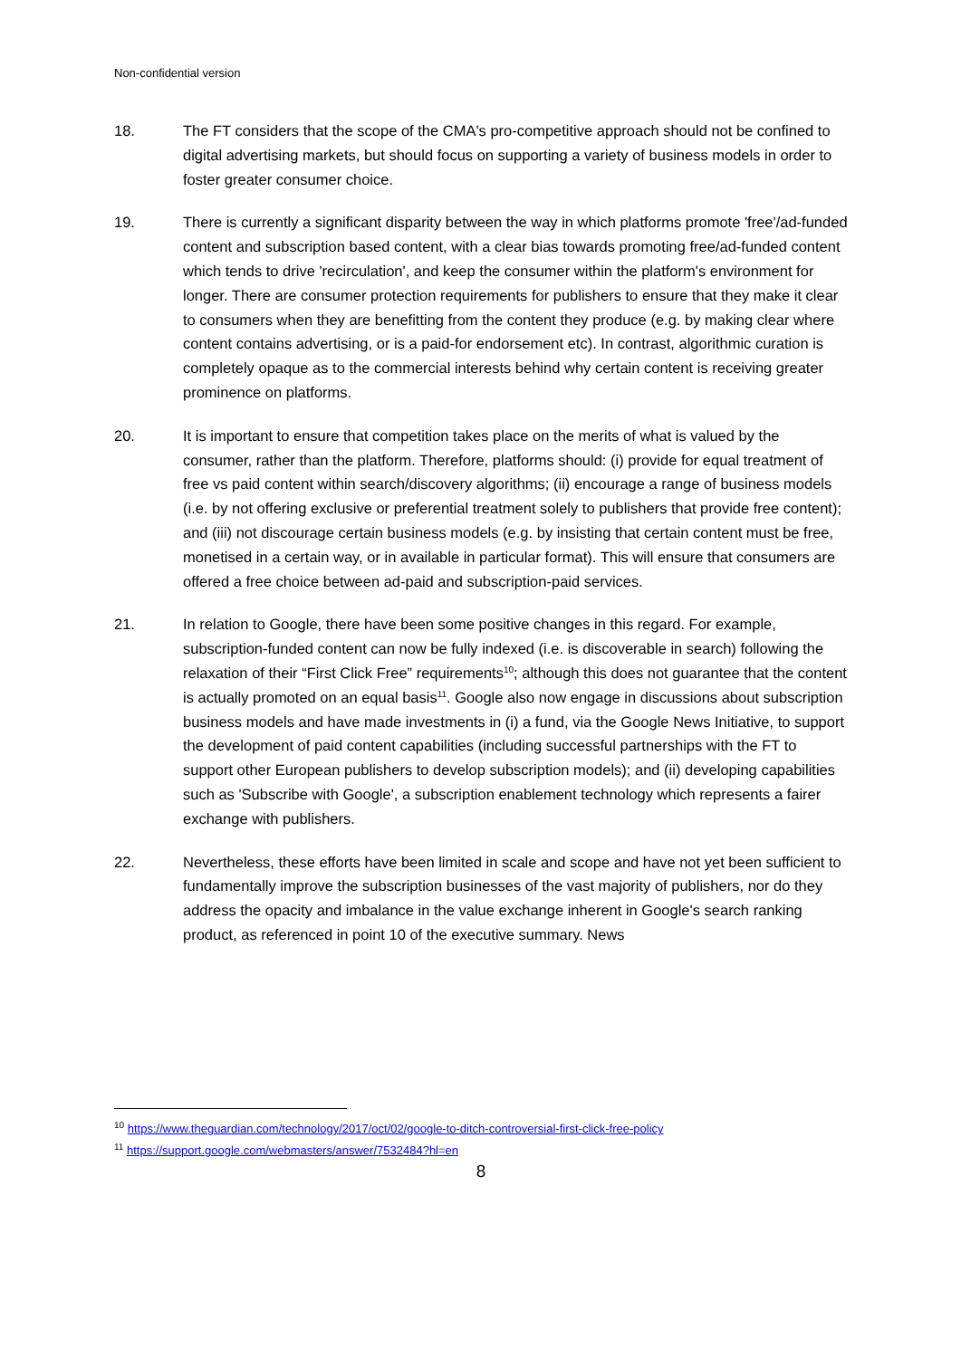Non-confidential version
18. The FT considers that the scope of the CMA's pro-competitive approach should not be confined to digital advertising markets, but should focus on supporting a variety of business models in order to foster greater consumer choice.
19. There is currently a significant disparity between the way in which platforms promote 'free'/ad-funded content and subscription based content, with a clear bias towards promoting free/ad-funded content which tends to drive 'recirculation', and keep the consumer within the platform's environment for longer. There are consumer protection requirements for publishers to ensure that they make it clear to consumers when they are benefitting from the content they produce (e.g. by making clear where content contains advertising, or is a paid-for endorsement etc). In contrast, algorithmic curation is completely opaque as to the commercial interests behind why certain content is receiving greater prominence on platforms.
20. It is important to ensure that competition takes place on the merits of what is valued by the consumer, rather than the platform. Therefore, platforms should: (i) provide for equal treatment of free vs paid content within search/discovery algorithms; (ii) encourage a range of business models (i.e. by not offering exclusive or preferential treatment solely to publishers that provide free content); and (iii) not discourage certain business models (e.g. by insisting that certain content must be free, monetised in a certain way, or in available in particular format). This will ensure that consumers are offered a free choice between ad-paid and subscription-paid services.
21. In relation to Google, there have been some positive changes in this regard. For example, subscription-funded content can now be fully indexed (i.e. is discoverable in search) following the relaxation of their “First Click Free” requirements<sup>10</sup>; although this does not guarantee that the content is actually promoted on an equal basis<sup>11</sup>. Google also now engage in discussions about subscription business models and have made investments in (i) a fund, via the Google News Initiative, to support the development of paid content capabilities (including successful partnerships with the FT to support other European publishers to develop subscription models); and (ii) developing capabilities such as 'Subscribe with Google', a subscription enablement technology which represents a fairer exchange with publishers.
22. Nevertheless, these efforts have been limited in scale and scope and have not yet been sufficient to fundamentally improve the subscription businesses of the vast majority of publishers, nor do they address the opacity and imbalance in the value exchange inherent in Google's search ranking product, as referenced in point 10 of the executive summary. News
<sup>10</sup> https://www.theguardian.com/technology/2017/oct/02/google-to-ditch-controversial-first-click-free-policy
<sup>11</sup> https://support.google.com/webmasters/answer/7532484?hl=en
8